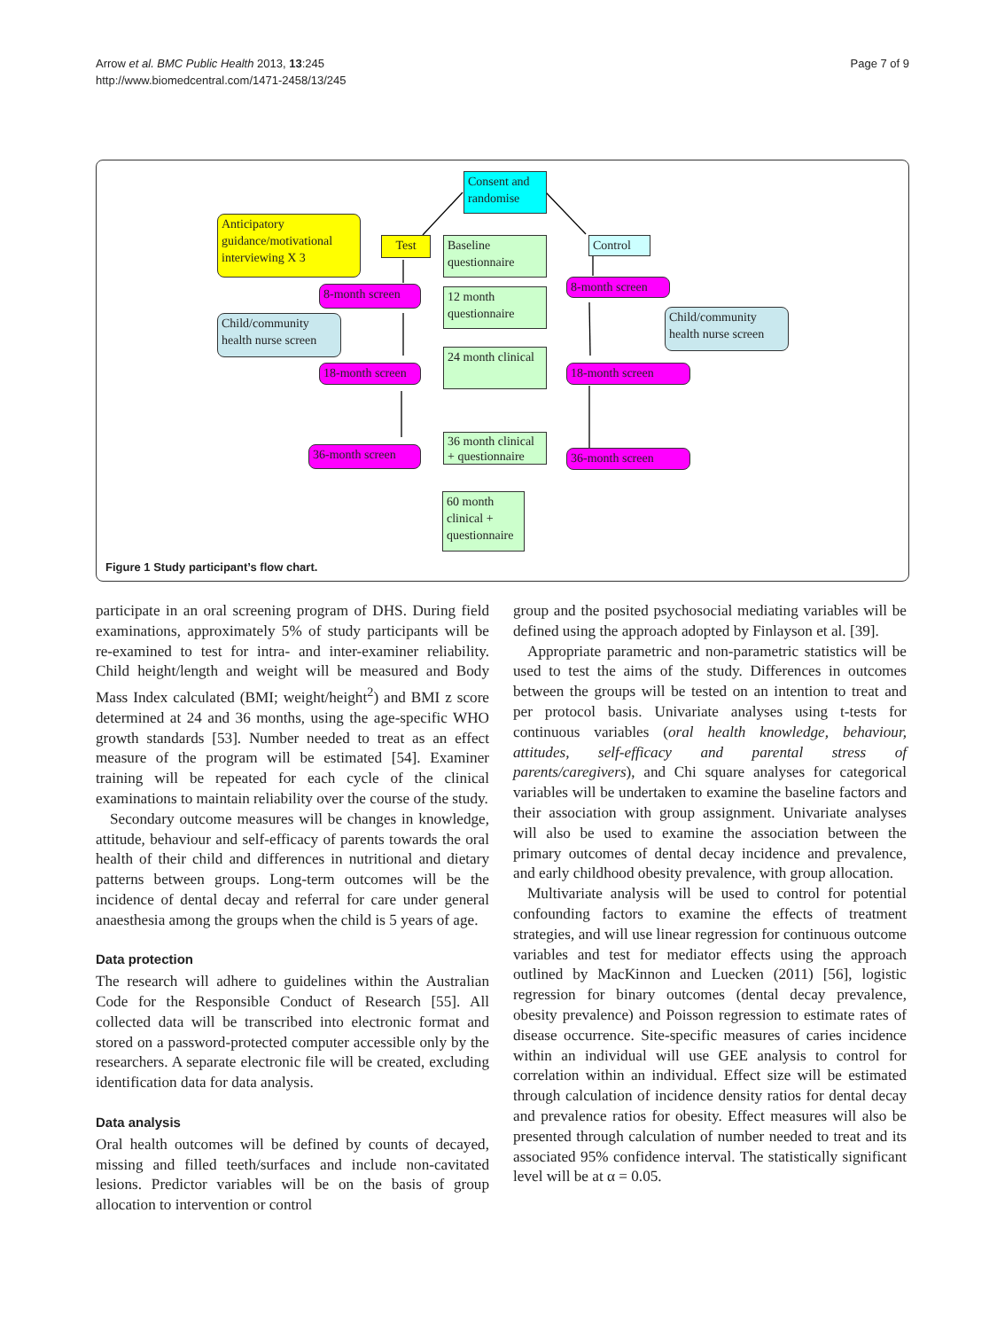Arrow et al. BMC Public Health 2013, 13:245
http://www.biomedcentral.com/1471-2458/13/245
Page 7 of 9
Consent and randomise
Anticipatory guidance/motivational interviewing X 3
Test
Baseline questionnaire
Control
8-month screen
12 month questionnaire
8-month screen
Child/community health nurse screen
Child/community health nurse screen
24 month clinical
18-month screen
18-month screen
36 month clinical + questionnaire
36-month screen 36-month screen
60 month clinical + questionnaire
Figure 1 Study participant’s flow chart.
participate in an oral screening program of DHS. During field examinations, approximately 5% of study participants will be re-examined to test for intra- and inter-examiner reliability. Child height/length and weight will be measured and Body Mass Index calculated (BMI; weight/height<sup>2</sup>) and BMI z score determined at 24 and 36 months, using the age-specific WHO growth standards [53]. Number needed to treat as an effect measure of the program will be estimated [54]. Examiner training will be repeated for each cycle of the clinical examinations to maintain reliability over the course of the study.
Secondary outcome measures will be changes in knowledge, attitude, behaviour and self-efficacy of parents towards the oral health of their child and differences in nutritional and dietary patterns between groups. Long-term outcomes will be the incidence of dental decay and referral for care under general anaesthesia among the groups when the child is 5 years of age.
Data protection
The research will adhere to guidelines within the Australian Code for the Responsible Conduct of Research [55]. All collected data will be transcribed into electronic format and stored on a password-protected computer accessible only by the researchers. A separate electronic file will be created, excluding identification data for data analysis.
Data analysis
Oral health outcomes will be defined by counts of decayed, missing and filled teeth/surfaces and include non-cavitated lesions. Predictor variables will be on the basis of group allocation to intervention or control
group and the posited psychosocial mediating variables will be defined using the approach adopted by Finlayson et al. [39].
Appropriate parametric and non-parametric statistics will be used to test the aims of the study. Differences in outcomes between the groups will be tested on an intention to treat and per protocol basis. Univariate analyses using t-tests for continuous variables (oral health knowledge, behaviour, attitudes, self-efficacy and parental stress of parents/caregivers), and Chi square analyses for categorical variables will be undertaken to examine the baseline factors and their association with group assignment. Univariate analyses will also be used to examine the association between the primary outcomes of dental decay incidence and prevalence, and early childhood obesity prevalence, with group allocation.
Multivariate analysis will be used to control for potential confounding factors to examine the effects of treatment strategies, and will use linear regression for continuous outcome variables and test for mediator effects using the approach outlined by MacKinnon and Luecken (2011) [56], logistic regression for binary outcomes (dental decay prevalence, obesity prevalence) and Poisson regression to estimate rates of disease occurrence. Site-specific measures of caries incidence within an individual will use GEE analysis to control for correlation within an individual. Effect size will be estimated through calculation of incidence density ratios for dental decay and prevalence ratios for obesity. Effect measures will also be presented through calculation of number needed to treat and its associated 95% confidence interval. The statistically significant level will be at α = 0.05.